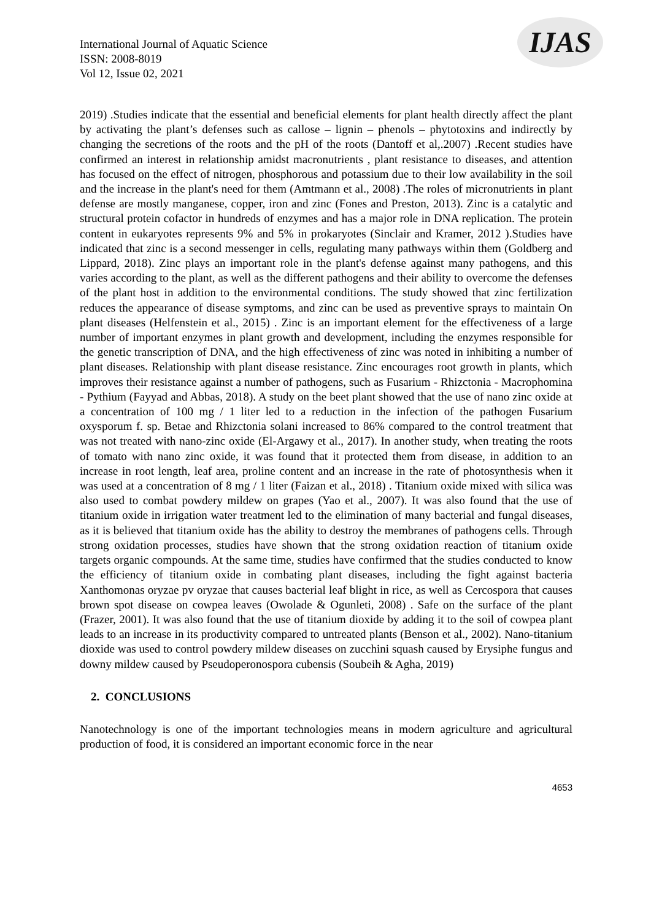IJAS
International Journal of Aquatic Science
ISSN: 2008-8019
Vol 12, Issue 02, 2021
2019) .Studies indicate that the essential and beneficial elements for plant health directly affect the plant by activating the plant’s defenses such as callose – lignin – phenols – phytotoxins and indirectly by changing the secretions of the roots and the pH of the roots (Dantoff et al,.2007) .Recent studies have confirmed an interest in relationship amidst macronutrients , plant resistance to diseases, and attention has focused on the effect of nitrogen, phosphorous and potassium due to their low availability in the soil and the increase in the plant's need for them (Amtmann et al., 2008) .The roles of micronutrients in plant defense are mostly manganese, copper, iron and zinc (Fones and Preston, 2013). Zinc is a catalytic and structural protein cofactor in hundreds of enzymes and has a major role in DNA replication. The protein content in eukaryotes represents 9% and 5% in prokaryotes (Sinclair and Kramer, 2012 ).Studies have indicated that zinc is a second messenger in cells, regulating many pathways within them (Goldberg and Lippard, 2018). Zinc plays an important role in the plant's defense against many pathogens, and this varies according to the plant, as well as the different pathogens and their ability to overcome the defenses of the plant host in addition to the environmental conditions. The study showed that zinc fertilization reduces the appearance of disease symptoms, and zinc can be used as preventive sprays to maintain On plant diseases (Helfenstein et al., 2015) . Zinc is an important element for the effectiveness of a large number of important enzymes in plant growth and development, including the enzymes responsible for the genetic transcription of DNA, and the high effectiveness of zinc was noted in inhibiting a number of plant diseases. Relationship with plant disease resistance. Zinc encourages root growth in plants, which improves their resistance against a number of pathogens, such as Fusarium - Rhizctonia - Macrophomina - Pythium (Fayyad and Abbas, 2018). A study on the beet plant showed that the use of nano zinc oxide at a concentration of 100 mg / 1 liter led to a reduction in the infection of the pathogen Fusarium oxysporum f. sp. Betae and Rhizctonia solani increased to 86% compared to the control treatment that was not treated with nano-zinc oxide (El-Argawy et al., 2017). In another study, when treating the roots of tomato with nano zinc oxide, it was found that it protected them from disease, in addition to an increase in root length, leaf area, proline content and an increase in the rate of photosynthesis when it was used at a concentration of 8 mg / 1 liter (Faizan et al., 2018) . Titanium oxide mixed with silica was also used to combat powdery mildew on grapes (Yao et al., 2007). It was also found that the use of titanium oxide in irrigation water treatment led to the elimination of many bacterial and fungal diseases, as it is believed that titanium oxide has the ability to destroy the membranes of pathogens cells. Through strong oxidation processes, studies have shown that the strong oxidation reaction of titanium oxide targets organic compounds. At the same time, studies have confirmed that the studies conducted to know the efficiency of titanium oxide in combating plant diseases, including the fight against bacteria Xanthomonas oryzae pv oryzae that causes bacterial leaf blight in rice, as well as Cercospora that causes brown spot disease on cowpea leaves (Owolade & Ogunleti, 2008) . Safe on the surface of the plant (Frazer, 2001). It was also found that the use of titanium dioxide by adding it to the soil of cowpea plant leads to an increase in its productivity compared to untreated plants (Benson et al., 2002). Nano-titanium dioxide was used to control powdery mildew diseases on zucchini squash caused by Erysiphe fungus and downy mildew caused by Pseudoperonospora cubensis (Soubeih & Agha, 2019)
2. CONCLUSIONS
Nanotechnology is one of the important technologies means in modern agriculture and agricultural production of food, it is considered an important economic force in the near
4653